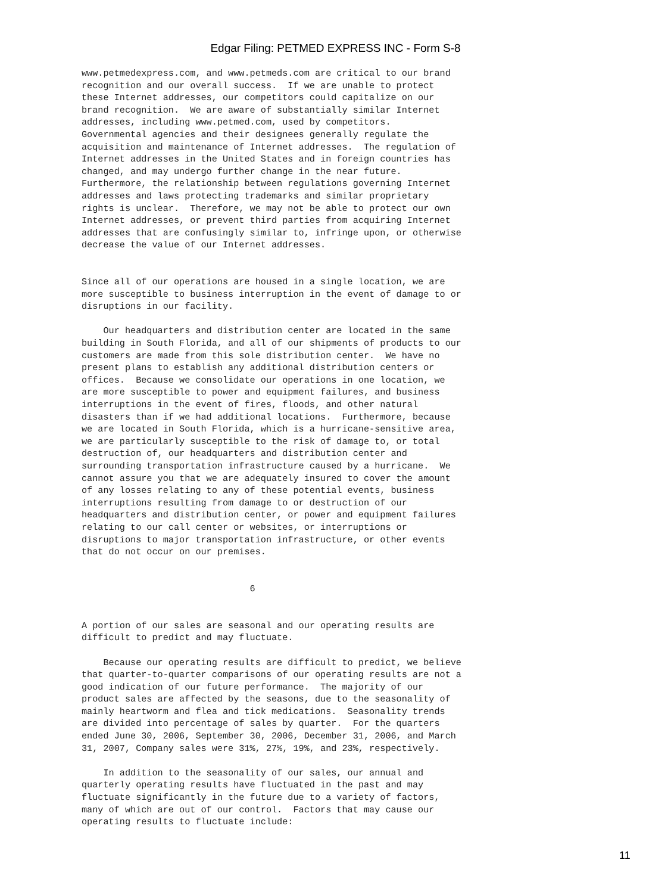Edgar Filing: PETMED EXPRESS INC - Form S-8
www.petmedexpress.com, and www.petmeds.com are critical to our brand
recognition and our overall success.  If we are unable to protect
these Internet addresses, our competitors could capitalize on our
brand recognition.  We are aware of substantially similar Internet
addresses, including www.petmed.com, used by competitors.
Governmental agencies and their designees generally regulate the
acquisition and maintenance of Internet addresses.  The regulation of
Internet addresses in the United States and in foreign countries has
changed, and may undergo further change in the near future.
Furthermore, the relationship between regulations governing Internet
addresses and laws protecting trademarks and similar proprietary
rights is unclear.  Therefore, we may not be able to protect our own
Internet addresses, or prevent third parties from acquiring Internet
addresses that are confusingly similar to, infringe upon, or otherwise
decrease the value of our Internet addresses.


Since all of our operations are housed in a single location, we are
more susceptible to business interruption in the event of damage to or
disruptions in our facility.

    Our headquarters and distribution center are located in the same
building in South Florida, and all of our shipments of products to our
customers are made from this sole distribution center.  We have no
present plans to establish any additional distribution centers or
offices.  Because we consolidate our operations in one location, we
are more susceptible to power and equipment failures, and business
interruptions in the event of fires, floods, and other natural
disasters than if we had additional locations.  Furthermore, because
we are located in South Florida, which is a hurricane-sensitive area,
we are particularly susceptible to the risk of damage to, or total
destruction of, our headquarters and distribution center and
surrounding transportation infrastructure caused by a hurricane.  We
cannot assure you that we are adequately insured to cover the amount
of any losses relating to any of these potential events, business
interruptions resulting from damage to or destruction of our
headquarters and distribution center, or power and equipment failures
relating to our call center or websites, or interruptions or
disruptions to major transportation infrastructure, or other events
that do not occur on our premises.


                               6


A portion of our sales are seasonal and our operating results are
difficult to predict and may fluctuate.

    Because our operating results are difficult to predict, we believe
that quarter-to-quarter comparisons of our operating results are not a
good indication of our future performance.  The majority of our
product sales are affected by the seasons, due to the seasonality of
mainly heartworm and flea and tick medications.  Seasonality trends
are divided into percentage of sales by quarter.  For the quarters
ended June 30, 2006, September 30, 2006, December 31, 2006, and March
31, 2007, Company sales were 31%, 27%, 19%, and 23%, respectively.

    In addition to the seasonality of our sales, our annual and
quarterly operating results have fluctuated in the past and may
fluctuate significantly in the future due to a variety of factors,
many of which are out of our control.  Factors that may cause our
operating results to fluctuate include:
11